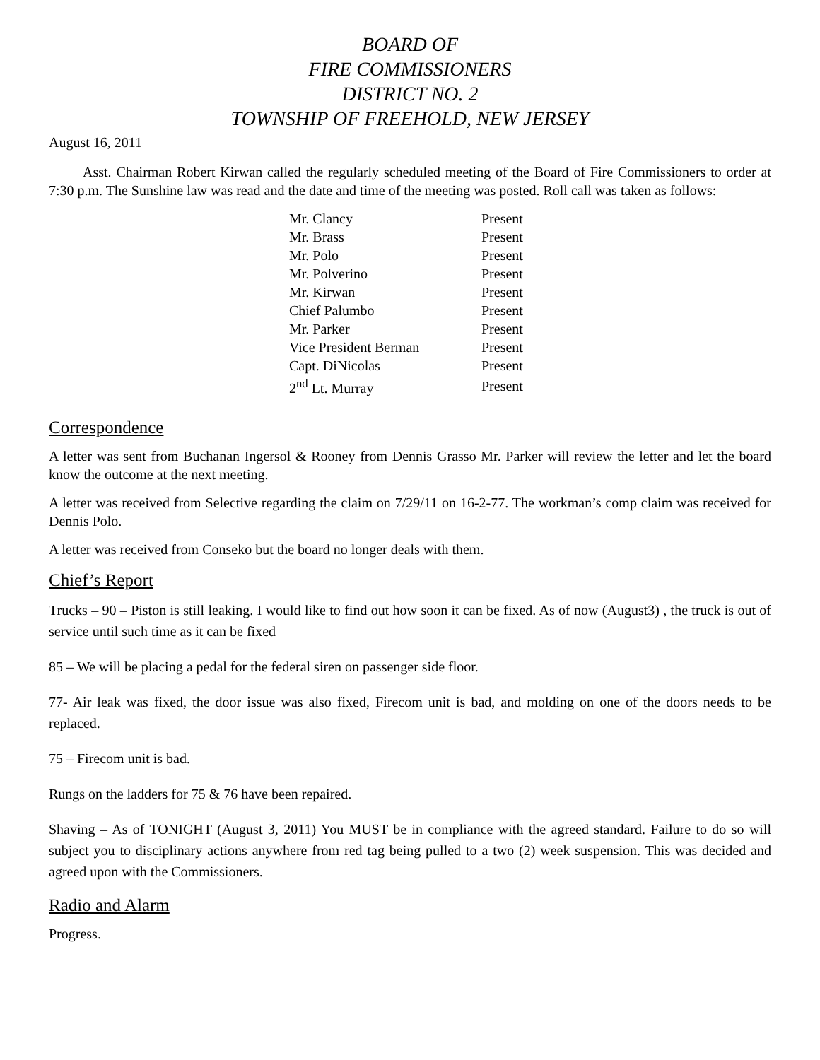BOARD OF
FIRE COMMISSIONERS
DISTRICT NO. 2
TOWNSHIP OF FREEHOLD, NEW JERSEY
August 16, 2011
Asst. Chairman Robert Kirwan called the regularly scheduled meeting of the Board of Fire Commissioners to order at 7:30 p.m. The Sunshine law was read and the date and time of the meeting was posted. Roll call was taken as follows:
| Mr. Clancy | Present |
| Mr. Brass | Present |
| Mr. Polo | Present |
| Mr. Polverino | Present |
| Mr. Kirwan | Present |
| Chief Palumbo | Present |
| Mr. Parker | Present |
| Vice President Berman | Present |
| Capt. DiNicolas | Present |
| 2<sup>nd</sup> Lt. Murray | Present |
Correspondence
A letter was sent from Buchanan Ingersol & Rooney from Dennis Grasso Mr. Parker will review the letter and let the board know the outcome at the next meeting.
A letter was received from Selective regarding the claim on 7/29/11 on 16-2-77. The workman’s comp claim was received for Dennis Polo.
A letter was received from Conseko but the board no longer deals with them.
Chief’s Report
Trucks – 90 – Piston is still leaking. I would like to find out how soon it can be fixed. As of now (August3) , the truck is out of service until such time as it can be fixed
85 – We will be placing a pedal for the federal siren on passenger side floor.
77- Air leak was fixed, the door issue was also fixed, Firecom unit is bad, and molding on one of the doors needs to be replaced.
75 – Firecom unit is bad.
Rungs on the ladders for 75 & 76 have been repaired.
Shaving – As of TONIGHT (August 3, 2011) You MUST be in compliance with the agreed standard. Failure to do so will subject you to disciplinary actions anywhere from red tag being pulled to a two (2) week suspension. This was decided and agreed upon with the Commissioners.
Radio and Alarm
Progress.